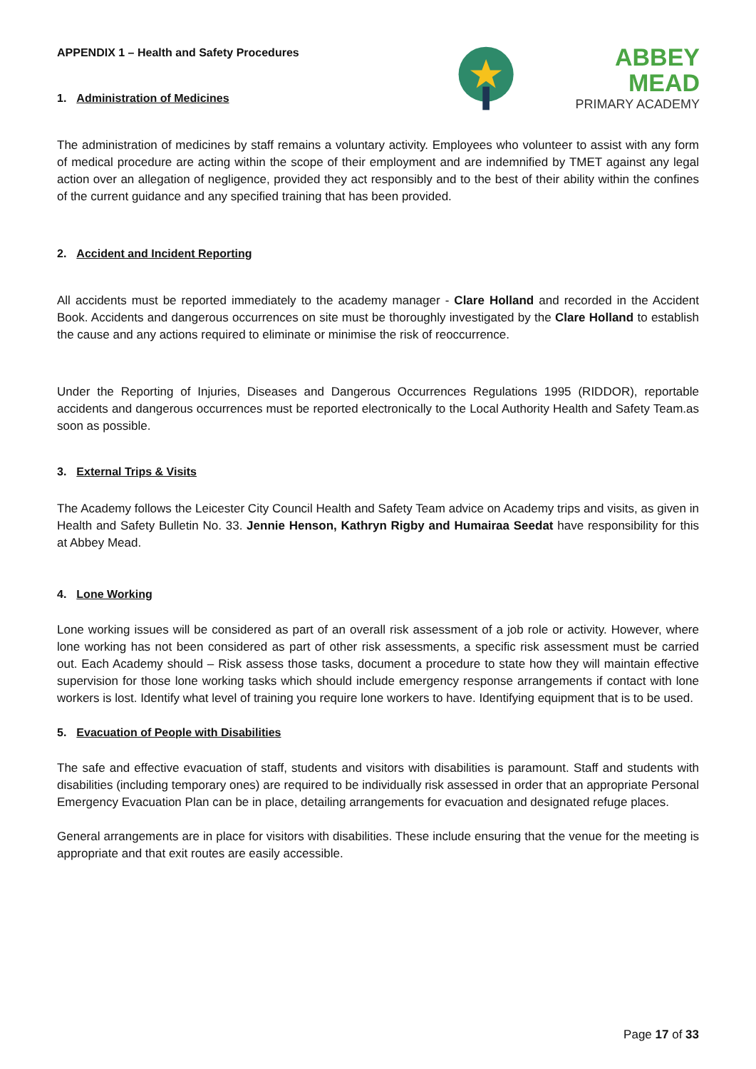ABBEY MEAD
PRIMARY ACADEMY
APPENDIX 1 – Health and Safety Procedures
1. Administration of Medicines
The administration of medicines by staff remains a voluntary activity. Employees who volunteer to assist with any form of medical procedure are acting within the scope of their employment and are indemnified by TMET against any legal action over an allegation of negligence, provided they act responsibly and to the best of their ability within the confines of the current guidance and any specified training that has been provided.
2. Accident and Incident Reporting
All accidents must be reported immediately to the academy manager - Clare Holland and recorded in the Accident Book. Accidents and dangerous occurrences on site must be thoroughly investigated by the Clare Holland to establish the cause and any actions required to eliminate or minimise the risk of reoccurrence.
Under the Reporting of Injuries, Diseases and Dangerous Occurrences Regulations 1995 (RIDDOR), reportable accidents and dangerous occurrences must be reported electronically to the Local Authority Health and Safety Team.as soon as possible.
3. External Trips & Visits
The Academy follows the Leicester City Council Health and Safety Team advice on Academy trips and visits, as given in Health and Safety Bulletin No. 33. Jennie Henson, Kathryn Rigby and Humairaa Seedat have responsibility for this at Abbey Mead.
4. Lone Working
Lone working issues will be considered as part of an overall risk assessment of a job role or activity. However, where lone working has not been considered as part of other risk assessments, a specific risk assessment must be carried out. Each Academy should – Risk assess those tasks, document a procedure to state how they will maintain effective supervision for those lone working tasks which should include emergency response arrangements if contact with lone workers is lost. Identify what level of training you require lone workers to have. Identifying equipment that is to be used.
5. Evacuation of People with Disabilities
The safe and effective evacuation of staff, students and visitors with disabilities is paramount. Staff and students with disabilities (including temporary ones) are required to be individually risk assessed in order that an appropriate Personal Emergency Evacuation Plan can be in place, detailing arrangements for evacuation and designated refuge places.
General arrangements are in place for visitors with disabilities. These include ensuring that the venue for the meeting is appropriate and that exit routes are easily accessible.
Page 17 of 33